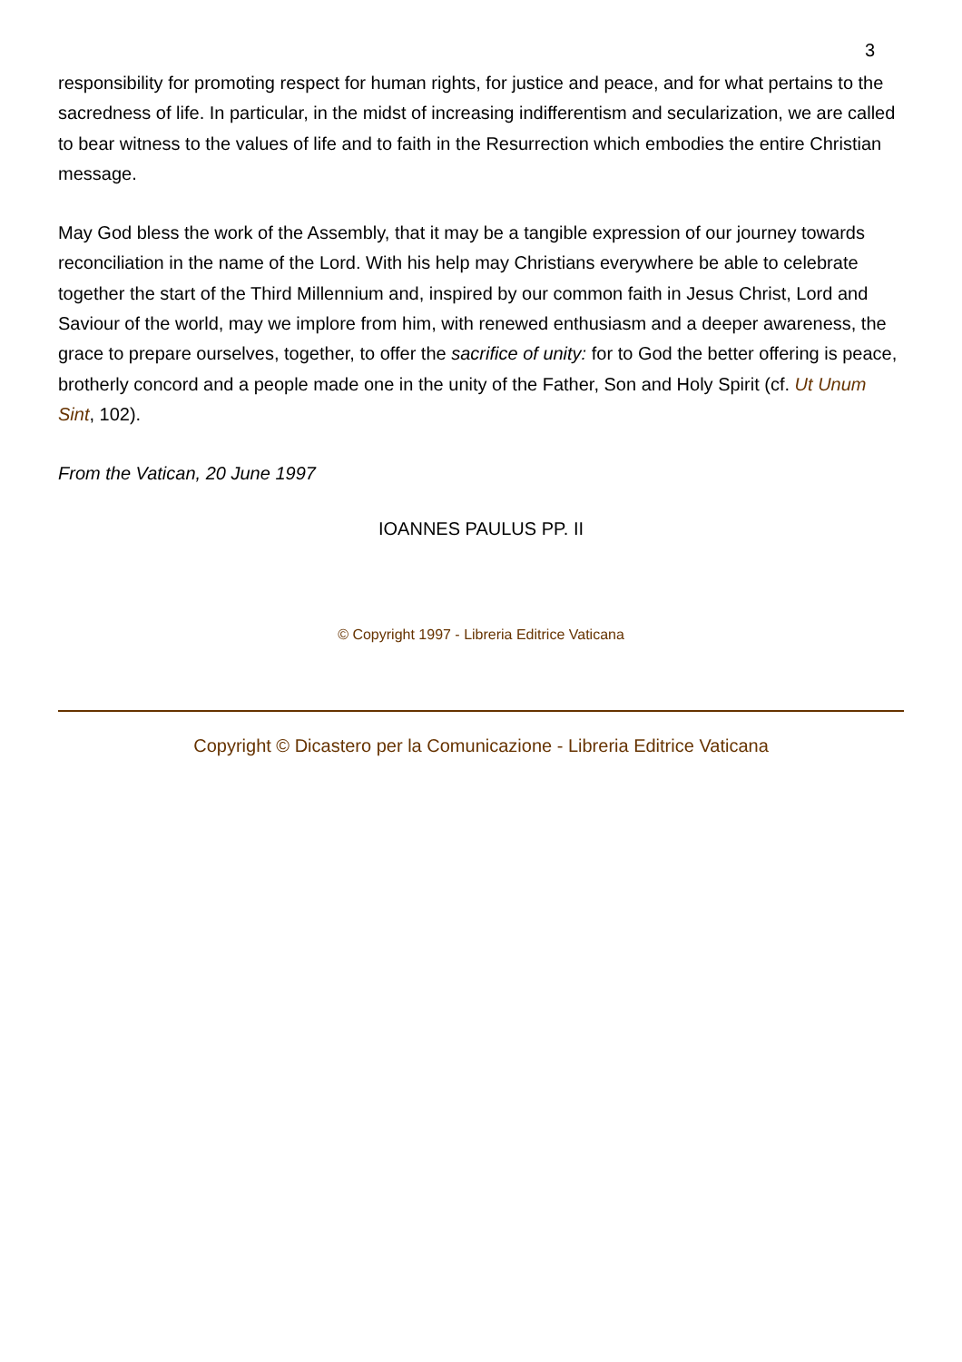3
responsibility for promoting respect for human rights, for justice and peace, and for what pertains to the sacredness of life. In particular, in the midst of increasing indifferentism and secularization, we are called to bear witness to the values of life and to faith in the Resurrection which embodies the entire Christian message.
May God bless the work of the Assembly, that it may be a tangible expression of our journey towards reconciliation in the name of the Lord. With his help may Christians everywhere be able to celebrate together the start of the Third Millennium and, inspired by our common faith in Jesus Christ, Lord and Saviour of the world, may we implore from him, with renewed enthusiasm and a deeper awareness, the grace to prepare ourselves, together, to offer the sacrifice of unity: for to God the better offering is peace, brotherly concord and a people made one in the unity of the Father, Son and Holy Spirit (cf. Ut Unum Sint, 102).
From the Vatican, 20 June 1997
IOANNES PAULUS PP. II
© Copyright 1997 - Libreria Editrice Vaticana
Copyright © Dicastero per la Comunicazione - Libreria Editrice Vaticana